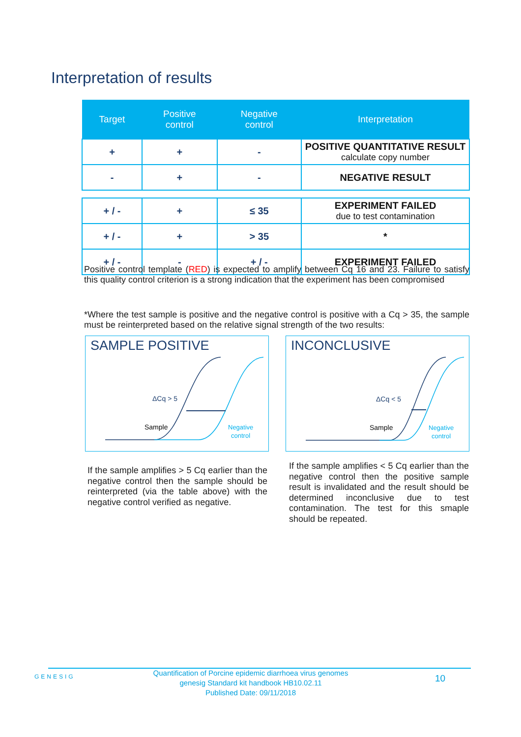Interpretation of results
| Target | Positive control | Negative control | Interpretation |
| --- | --- | --- | --- |
| + | + | - | POSITIVE QUANTITATIVE RESULT calculate copy number |
| - | + | - | NEGATIVE RESULT |
| + / - | + | ≤ 35 | EXPERIMENT FAILED due to test contamination |
| + / - | + | > 35 | * |
| + / - | - | + / - | EXPERIMENT FAILED |
Positive control template (RED) is expected to amplify between Cq 16 and 23. Failure to satisfy this quality control criterion is a strong indication that the experiment has been compromised
*Where the test sample is positive and the negative control is positive with a Cq > 35, the sample must be reinterpreted based on the relative signal strength of the two results:
SAMPLE POSITIVE
ΔCq > 5
Sample
Negative
control
INCONCLUSIVE
ΔCq < 5
Sample
Negative
control
If the sample amplifies > 5 Cq earlier than the negative control then the sample should be reinterpreted (via the table above) with the negative control verified as negative.
If the sample amplifies < 5 Cq earlier than the negative control then the positive sample result is invalidated and the result should be determined inconclusive due to test contamination. The test for this smaple should be repeated.
GENESIG
Quantification of Porcine epidemic diarrhoea virus genomes
genesig Standard kit handbook HB10.02.11
Published Date: 09/11/2018
10